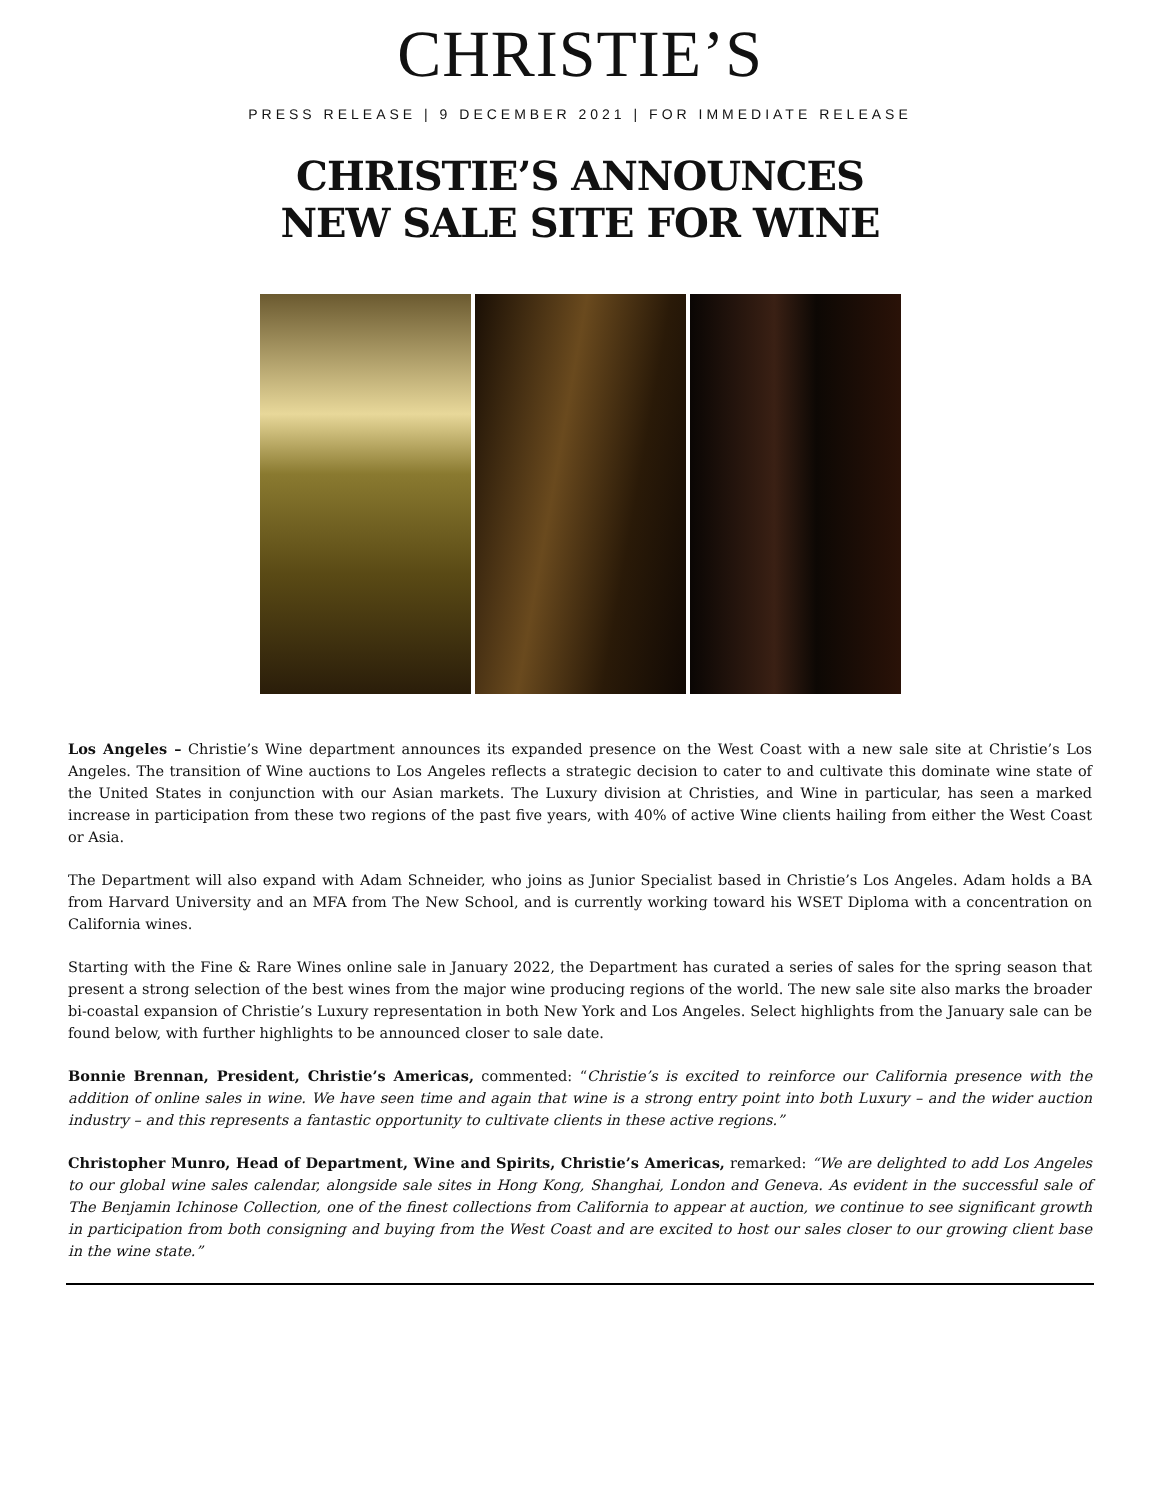CHRISTIE’S
PRESS RELEASE | 9 DECEMBER 2021 | FOR IMMEDIATE RELEASE
CHRISTIE’S ANNOUNCES
NEW SALE SITE FOR WINE
Los Angeles – Christie’s Wine department announces its expanded presence on the West Coast with a new sale site at Christie’s Los Angeles. The transition of Wine auctions to Los Angeles reflects a strategic decision to cater to and cultivate this dominate wine state of the United States in conjunction with our Asian markets. The Luxury division at Christies, and Wine in particular, has seen a marked increase in participation from these two regions of the past five years, with 40% of active Wine clients hailing from either the West Coast or Asia.
The Department will also expand with Adam Schneider, who joins as Junior Specialist based in Christie’s Los Angeles. Adam holds a BA from Harvard University and an MFA from The New School, and is currently working toward his WSET Diploma with a concentration on California wines.
Starting with the Fine & Rare Wines online sale in January 2022, the Department has curated a series of sales for the spring season that present a strong selection of the best wines from the major wine producing regions of the world. The new sale site also marks the broader bi-coastal expansion of Christie’s Luxury representation in both New York and Los Angeles. Select highlights from the January sale can be found below, with further highlights to be announced closer to sale date.
Bonnie Brennan, President, Christie’s Americas, commented: “Christie’s is excited to reinforce our California presence with the addition of online sales in wine. We have seen time and again that wine is a strong entry point into both Luxury – and the wider auction industry – and this represents a fantastic opportunity to cultivate clients in these active regions.”
Christopher Munro, Head of Department, Wine and Spirits, Christie’s Americas, remarked: “We are delighted to add Los Angeles to our global wine sales calendar, alongside sale sites in Hong Kong, Shanghai, London and Geneva. As evident in the successful sale of The Benjamin Ichinose Collection, one of the finest collections from California to appear at auction, we continue to see significant growth in participation from both consigning and buying from the West Coast and are excited to host our sales closer to our growing client base in the wine state.”